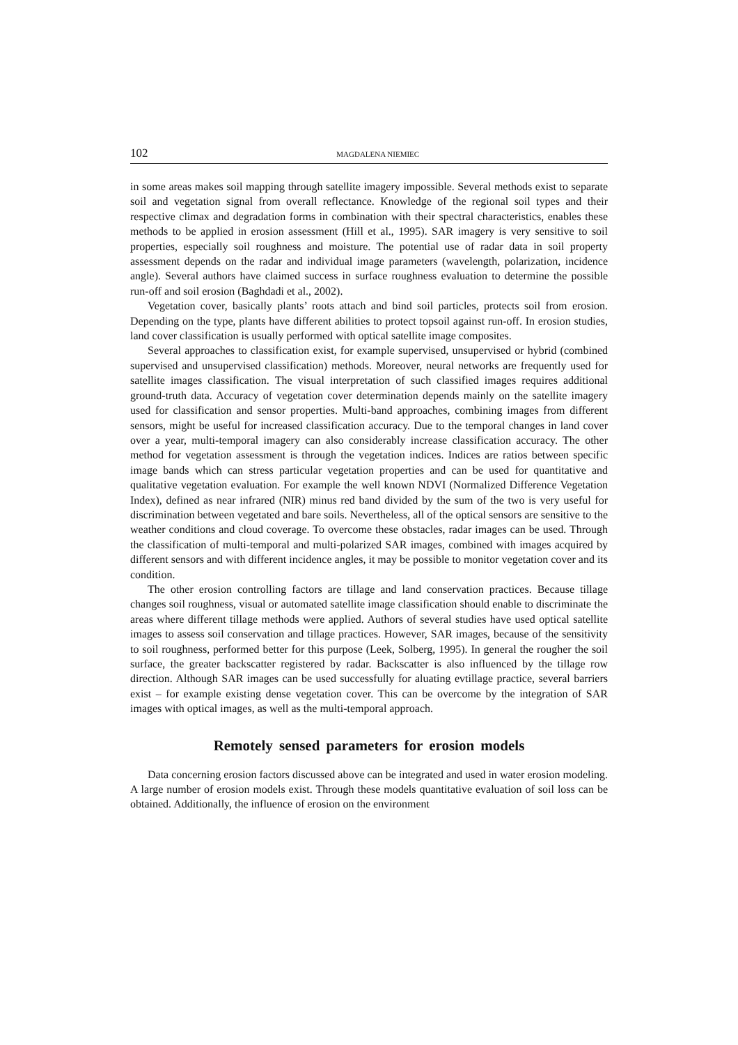102 MAGDALENA NIEMIEC
in some areas makes soil mapping through satellite imagery impossible. Several methods exist to separate soil and vegetation signal from overall reflectance. Knowledge of the regional soil types and their respective climax and degradation forms in combination with their spectral characteristics, enables these methods to be applied in erosion assessment (Hill et al., 1995). SAR imagery is very sensitive to soil properties, especially soil roughness and moisture. The potential use of radar data in soil property assessment depends on the radar and individual image parameters (wavelength, polarization, incidence angle). Several authors have claimed success in surface roughness evaluation to determine the possible run-off and soil erosion (Baghdadi et al., 2002).
Vegetation cover, basically plants’ roots attach and bind soil particles, protects soil from erosion. Depending on the type, plants have different abilities to protect topsoil against run-off. In erosion studies, land cover classification is usually performed with optical satellite image composites.
Several approaches to classification exist, for example supervised, unsupervised or hybrid (combined supervised and unsupervised classification) methods. Moreover, neural networks are frequently used for satellite images classification. The visual interpretation of such classified images requires additional ground-truth data. Accuracy of vegetation cover determination depends mainly on the satellite imagery used for classification and sensor properties. Multi-band approaches, combining images from different sensors, might be useful for increased classification accuracy. Due to the temporal changes in land cover over a year, multi-temporal imagery can also considerably increase classification accuracy. The other method for vegetation assessment is through the vegetation indices. Indices are ratios between specific image bands which can stress particular vegetation properties and can be used for quantitative and qualitative vegetation evaluation. For example the well known NDVI (Normalized Difference Vegetation Index), defined as near infrared (NIR) minus red band divided by the sum of the two is very useful for discrimination between vegetated and bare soils. Nevertheless, all of the optical sensors are sensitive to the weather conditions and cloud coverage. To overcome these obstacles, radar images can be used. Through the classification of multi-temporal and multi-polarized SAR images, combined with images acquired by different sensors and with different incidence angles, it may be possible to monitor vegetation cover and its condition.
The other erosion controlling factors are tillage and land conservation practices. Because tillage changes soil roughness, visual or automated satellite image classification should enable to discriminate the areas where different tillage methods were applied. Authors of several studies have used optical satellite images to assess soil conservation and tillage practices. However, SAR images, because of the sensitivity to soil roughness, performed better for this purpose (Leek, Solberg, 1995). In general the rougher the soil surface, the greater backscatter registered by radar. Backscatter is also influenced by the tillage row direction. Although SAR images can be used successfully for aluating evtillage practice, several barriers exist – for example existing dense vegetation cover. This can be overcome by the integration of SAR images with optical images, as well as the multi-temporal approach.
Remotely sensed parameters for erosion models
Data concerning erosion factors discussed above can be integrated and used in water erosion modeling. A large number of erosion models exist. Through these models quantitative evaluation of soil loss can be obtained. Additionally, the influence of erosion on the environment